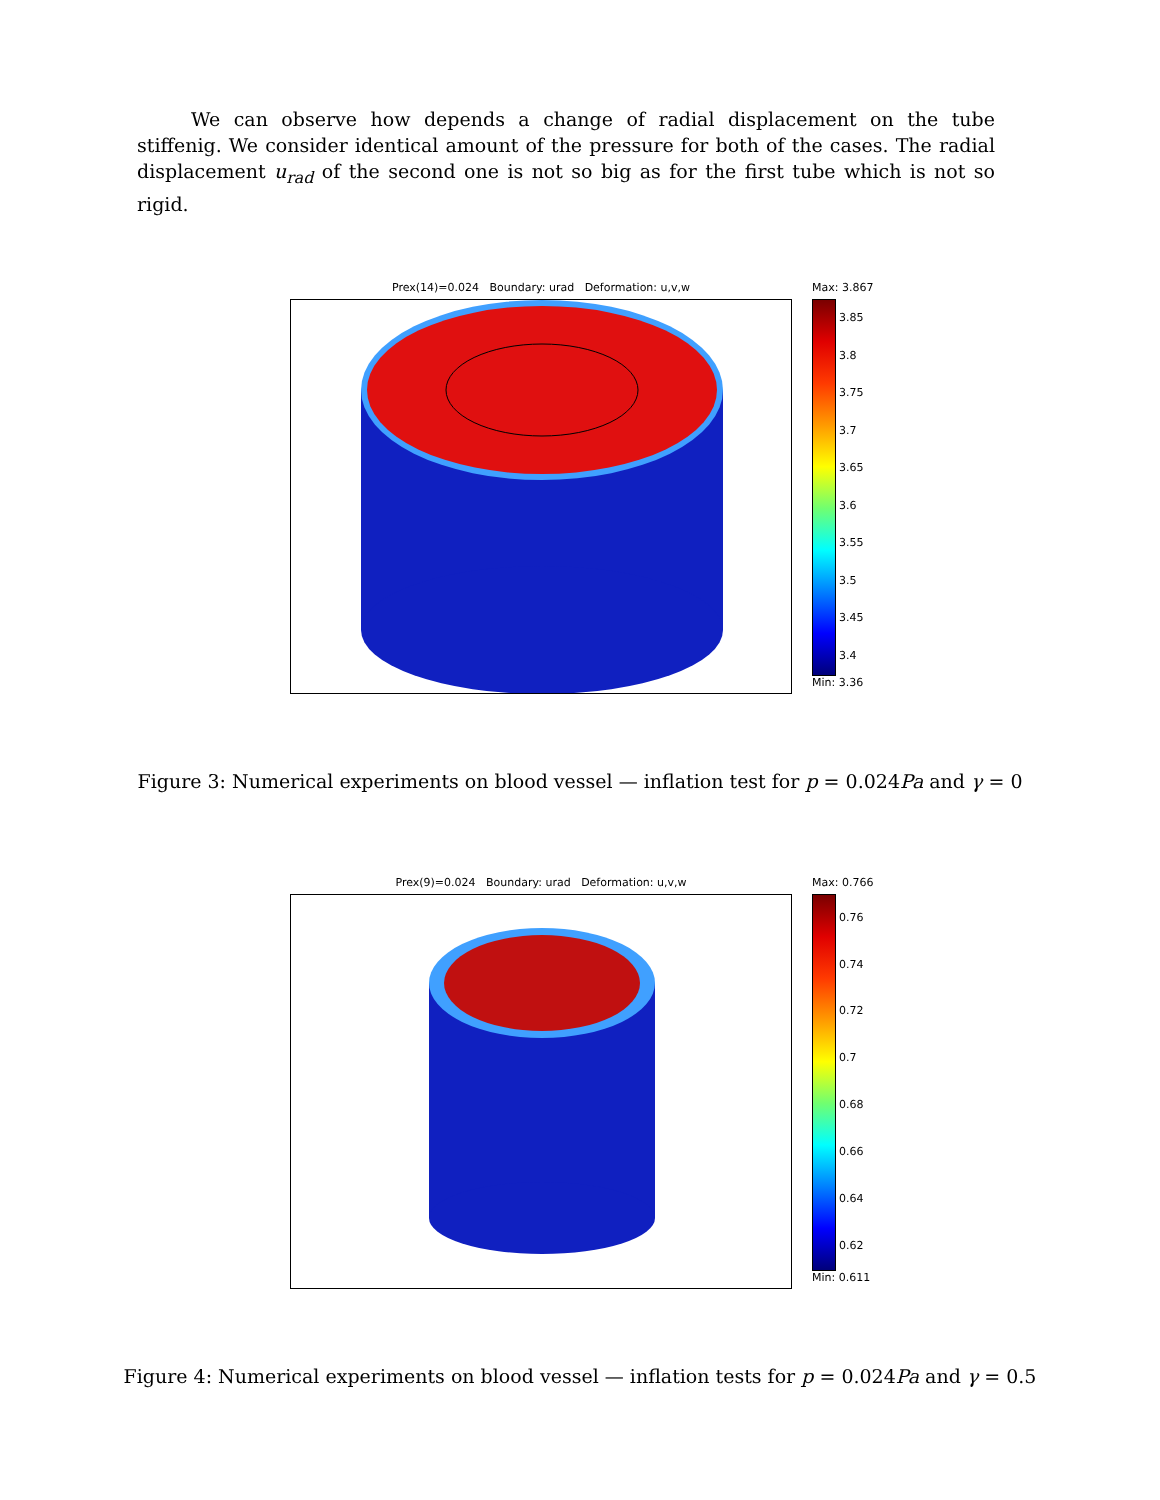We can observe how depends a change of radial displacement on the tube stiffenig. We consider identical amount of the pressure for both of the cases. The radial displacement u<sub>rad</sub> of the second one is not so big as for the first tube which is not so rigid.
Prex(14)=0.024 Boundary: urad Deformation: u,v,w
Max: 3.867
3.85
3.8
3.75
3.7
3.65
3.6
3.55
3.5
3.45
3.4
Min: 3.36
Figure 3: Numerical experiments on blood vessel — inflation test for p = 0.024Pa and γ = 0
Prex(9)=0.024 Boundary: urad Deformation: u,v,w
Max: 0.766
0.76
0.74
0.72
0.7
0.68
0.66
0.64
0.62
Min: 0.611
Figure 4: Numerical experiments on blood vessel — inflation tests for p = 0.024Pa and γ = 0.5